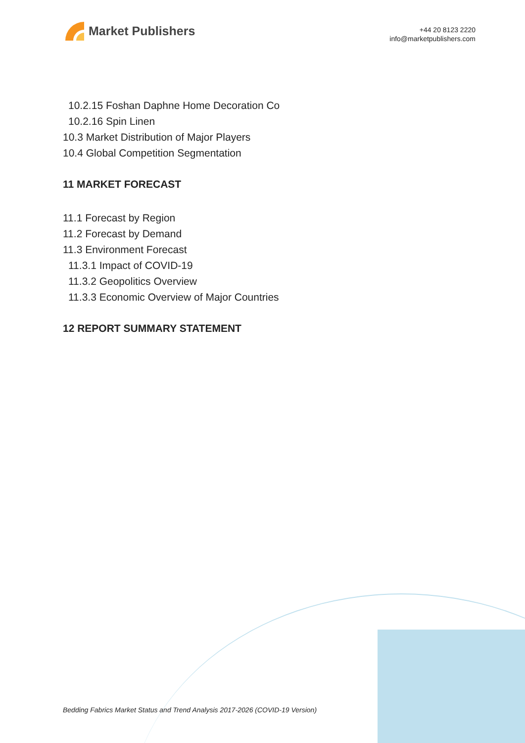Market Publishers
+44 20 8123 2220
info@marketpublishers.com
10.2.15 Foshan Daphne Home Decoration Co
10.2.16 Spin Linen
10.3 Market Distribution of Major Players
10.4 Global Competition Segmentation
11 MARKET FORECAST
11.1 Forecast by Region
11.2 Forecast by Demand
11.3 Environment Forecast
11.3.1 Impact of COVID-19
11.3.2 Geopolitics Overview
11.3.3 Economic Overview of Major Countries
12 REPORT SUMMARY STATEMENT
Bedding Fabrics Market Status and Trend Analysis 2017-2026 (COVID-19 Version)